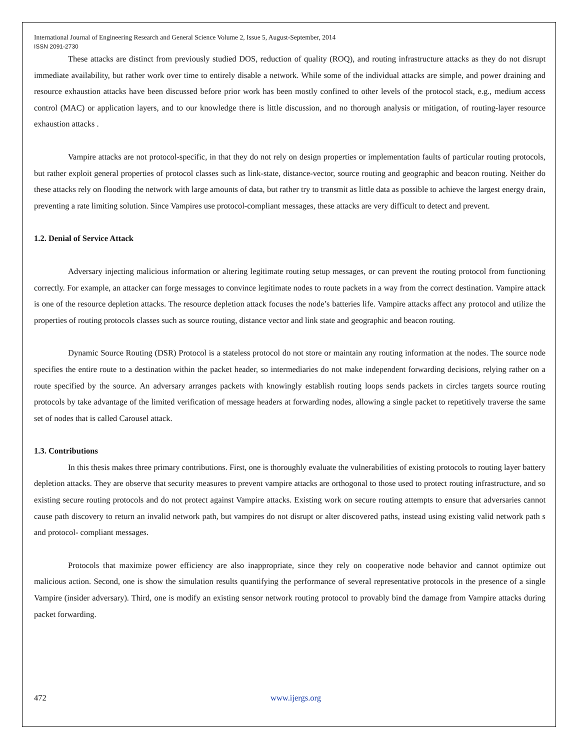International Journal of Engineering Research and General Science Volume 2, Issue 5, August-September, 2014
ISSN 2091-2730
These attacks are distinct from previously studied DOS, reduction of quality (ROQ), and routing infrastructure attacks as they do not disrupt immediate availability, but rather work over time to entirely disable a network. While some of the individual attacks are simple, and power draining and resource exhaustion attacks have been discussed before prior work has been mostly confined to other levels of the protocol stack, e.g., medium access control (MAC) or application layers, and to our knowledge there is little discussion, and no thorough analysis or mitigation, of routing-layer resource exhaustion attacks .
Vampire attacks are not protocol-specific, in that they do not rely on design properties or implementation faults of particular routing protocols, but rather exploit general properties of protocol classes such as link-state, distance-vector, source routing and geographic and beacon routing. Neither do these attacks rely on flooding the network with large amounts of data, but rather try to transmit as little data as possible to achieve the largest energy drain, preventing a rate limiting solution. Since Vampires use protocol-compliant messages, these attacks are very difficult to detect and prevent.
1.2. Denial of Service Attack
Adversary injecting malicious information or altering legitimate routing setup messages, or can prevent the routing protocol from functioning correctly. For example, an attacker can forge messages to convince legitimate nodes to route packets in a way from the correct destination. Vampire attack is one of the resource depletion attacks. The resource depletion attack focuses the node’s batteries life. Vampire attacks affect any protocol and utilize the properties of routing protocols classes such as source routing, distance vector and link state and geographic and beacon routing.
Dynamic Source Routing (DSR) Protocol is a stateless protocol do not store or maintain any routing information at the nodes. The source node specifies the entire route to a destination within the packet header, so intermediaries do not make independent forwarding decisions, relying rather on a route specified by the source. An adversary arranges packets with knowingly establish routing loops sends packets in circles targets source routing protocols by take advantage of the limited verification of message headers at forwarding nodes, allowing a single packet to repetitively traverse the same set of nodes that is called Carousel attack.
1.3. Contributions
In this thesis makes three primary contributions. First, one is thoroughly evaluate the vulnerabilities of existing protocols to routing layer battery depletion attacks. They are observe that security measures to prevent vampire attacks are orthogonal to those used to protect routing infrastructure, and so existing secure routing protocols and do not protect against Vampire attacks. Existing work on secure routing attempts to ensure that adversaries cannot cause path discovery to return an invalid network path, but vampires do not disrupt or alter discovered paths, instead using existing valid network path s and protocol- compliant messages.
Protocols that maximize power efficiency are also inappropriate, since they rely on cooperative node behavior and cannot optimize out malicious action. Second, one is show the simulation results quantifying the performance of several representative protocols in the presence of a single Vampire (insider adversary). Third, one is modify an existing sensor network routing protocol to provably bind the damage from Vampire attacks during packet forwarding.
472 www.ijergs.org